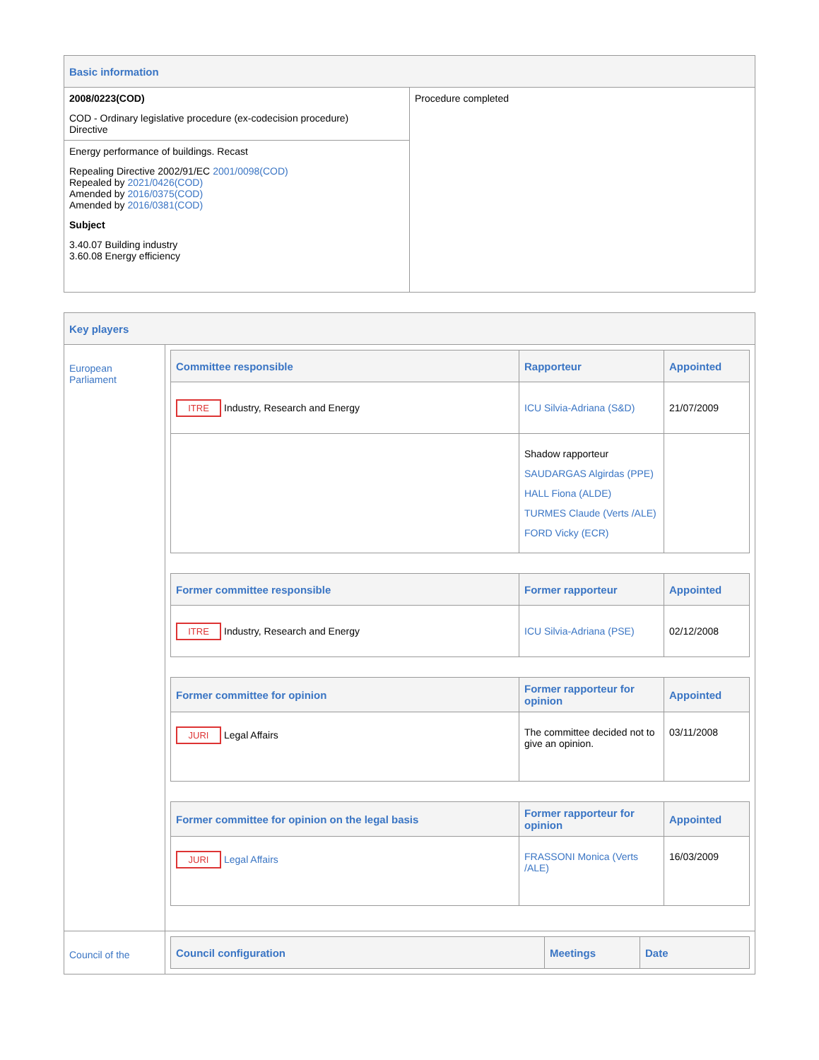| Basic information | |
| 2008/0223(COD) COD - Ordinary legislative procedure (ex-codecision procedure) Directive | Procedure completed |
| Energy performance of buildings. Recast Repealing Directive 2002/91/EC 2001/0098(COD) Repealed by 2021/0426(COD) Amended by 2016/0375(COD) Amended by 2016/0381(COD) Subject 3.40.07 Building industry 3.60.08 Energy efficiency | |
| Key players | |
| European Parliament | / Committee responsible / Rapporteur / Appointed / / --- / --- / --- / / ITRE Industry, Research and Energy / ICU Silvia-Adriana (S&D) / 21/07/2009 / / / Shadow rapporteur SAUDARGAS Algirdas (PPE) HALL Fiona (ALDE) TURMES Claude (Verts /ALE) FORD Vicky (ECR) / / / Former committee responsible / Former rapporteur / Appointed / / --- / --- / --- / / ITRE Industry, Research and Energy / ICU Silvia-Adriana (PSE) / 02/12/2008 / / Former committee for opinion / Former rapporteur for opinion / Appointed / / --- / --- / --- / / JURI Legal Affairs / The committee decided not to give an opinion. / 03/11/2008 / / Former committee for opinion on the legal basis / Former rapporteur for opinion / Appointed / / --- / --- / --- / / JURI Legal Affairs / FRASSONI Monica (Verts /ALE) / 16/03/2009 / |
| Council of the | / Council configuration / Meetings / Date / / --- / --- / --- / |